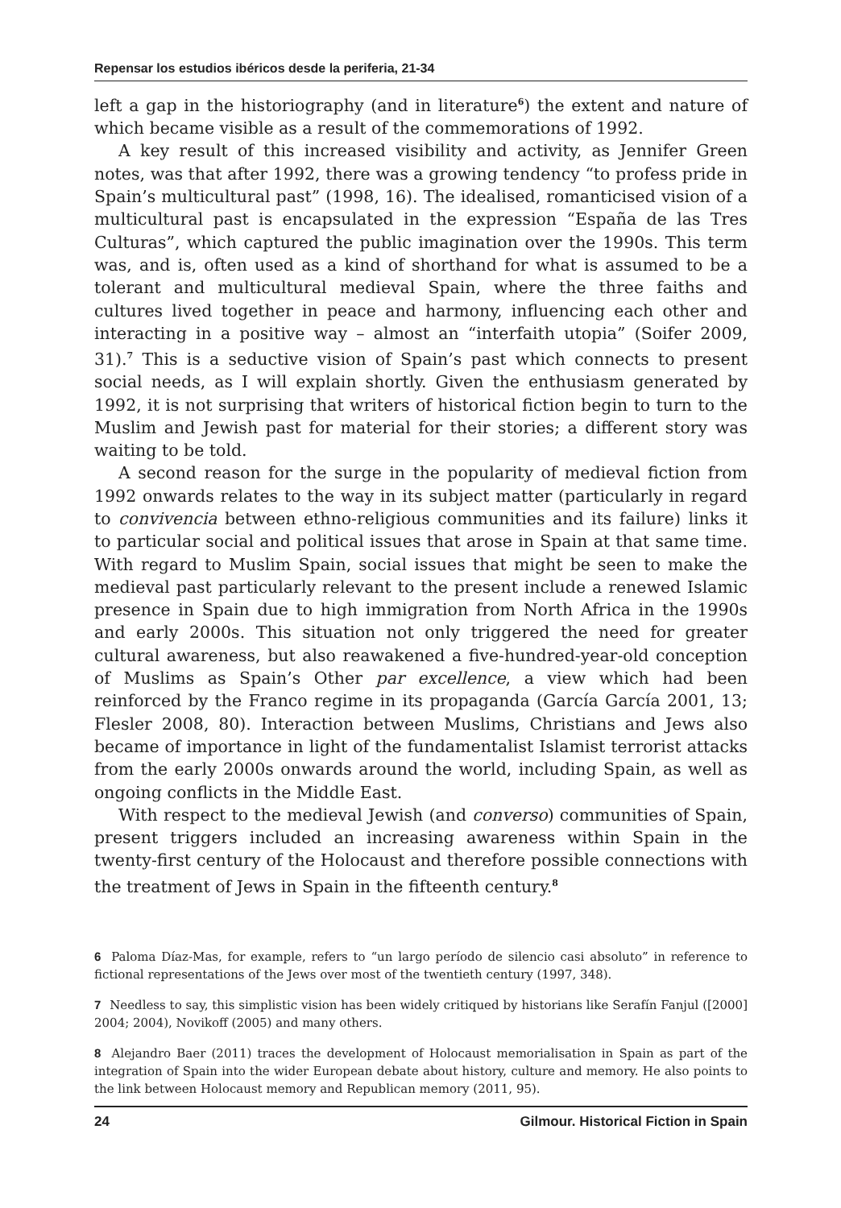Repensar los estudios ibéricos desde la periferia, 21-34
left a gap in the historiography (and in literature<sup>6</sup>) the extent and nature of which became visible as a result of the commemorations of 1992.
A key result of this increased visibility and activity, as Jennifer Green notes, was that after 1992, there was a growing tendency “to profess pride in Spain’s multicultural past” (1998, 16). The idealised, romanticised vision of a multicultural past is encapsulated in the expression “España de las Tres Culturas”, which captured the public imagination over the 1990s. This term was, and is, often used as a kind of shorthand for what is assumed to be a tolerant and multicultural medieval Spain, where the three faiths and cultures lived together in peace and harmony, influencing each other and interacting in a positive way – almost an “interfaith utopia” (Soifer 2009, 31).<sup>7</sup> This is a seductive vision of Spain’s past which connects to present social needs, as I will explain shortly. Given the enthusiasm generated by 1992, it is not surprising that writers of historical fiction begin to turn to the Muslim and Jewish past for material for their stories; a different story was waiting to be told.
A second reason for the surge in the popularity of medieval fiction from 1992 onwards relates to the way in its subject matter (particularly in regard to convivencia between ethno-religious communities and its failure) links it to particular social and political issues that arose in Spain at that same time. With regard to Muslim Spain, social issues that might be seen to make the medieval past particularly relevant to the present include a renewed Islamic presence in Spain due to high immigration from North Africa in the 1990s and early 2000s. This situation not only triggered the need for greater cultural awareness, but also reawakened a five-hundred-year-old conception of Muslims as Spain’s Other par excellence, a view which had been reinforced by the Franco regime in its propaganda (García García 2001, 13; Flesler 2008, 80). Interaction between Muslims, Christians and Jews also became of importance in light of the fundamentalist Islamist terrorist attacks from the early 2000s onwards around the world, including Spain, as well as ongoing conflicts in the Middle East.
With respect to the medieval Jewish (and converso) communities of Spain, present triggers included an increasing awareness within Spain in the twenty-first century of the Holocaust and therefore possible connections with the treatment of Jews in Spain in the fifteenth century.<sup>8</sup>
6 Paloma Díaz-Mas, for example, refers to “un largo período de silencio casi absoluto” in reference to fictional representations of the Jews over most of the twentieth century (1997, 348).
7 Needless to say, this simplistic vision has been widely critiqued by historians like Serafín Fanjul ([2000] 2004; 2004), Novikoff (2005) and many others.
8 Alejandro Baer (2011) traces the development of Holocaust memorialisation in Spain as part of the integration of Spain into the wider European debate about history, culture and memory. He also points to the link between Holocaust memory and Republican memory (2011, 95).
24 Gilmour. Historical Fiction in Spain